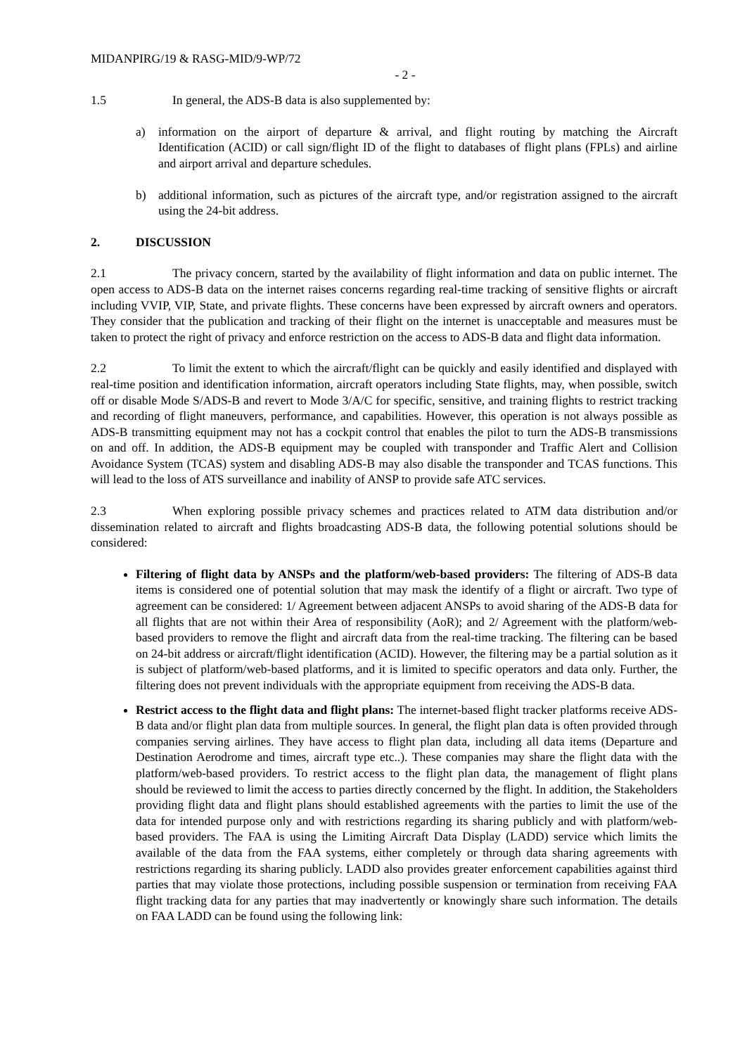MIDANPIRG/19 & RASG-MID/9-WP/72
- 2 -
1.5 In general, the ADS-B data is also supplemented by:
a) information on the airport of departure & arrival, and flight routing by matching the Aircraft Identification (ACID) or call sign/flight ID of the flight to databases of flight plans (FPLs) and airline and airport arrival and departure schedules.
b) additional information, such as pictures of the aircraft type, and/or registration assigned to the aircraft using the 24-bit address.
2. DISCUSSION
2.1 The privacy concern, started by the availability of flight information and data on public internet. The open access to ADS-B data on the internet raises concerns regarding real-time tracking of sensitive flights or aircraft including VVIP, VIP, State, and private flights. These concerns have been expressed by aircraft owners and operators. They consider that the publication and tracking of their flight on the internet is unacceptable and measures must be taken to protect the right of privacy and enforce restriction on the access to ADS-B data and flight data information.
2.2 To limit the extent to which the aircraft/flight can be quickly and easily identified and displayed with real-time position and identification information, aircraft operators including State flights, may, when possible, switch off or disable Mode S/ADS-B and revert to Mode 3/A/C for specific, sensitive, and training flights to restrict tracking and recording of flight maneuvers, performance, and capabilities. However, this operation is not always possible as ADS-B transmitting equipment may not has a cockpit control that enables the pilot to turn the ADS-B transmissions on and off. In addition, the ADS-B equipment may be coupled with transponder and Traffic Alert and Collision Avoidance System (TCAS) system and disabling ADS-B may also disable the transponder and TCAS functions. This will lead to the loss of ATS surveillance and inability of ANSP to provide safe ATC services.
2.3 When exploring possible privacy schemes and practices related to ATM data distribution and/or dissemination related to aircraft and flights broadcasting ADS-B data, the following potential solutions should be considered:
Filtering of flight data by ANSPs and the platform/web-based providers: The filtering of ADS-B data items is considered one of potential solution that may mask the identify of a flight or aircraft. Two type of agreement can be considered: 1/ Agreement between adjacent ANSPs to avoid sharing of the ADS-B data for all flights that are not within their Area of responsibility (AoR); and 2/ Agreement with the platform/web-based providers to remove the flight and aircraft data from the real-time tracking. The filtering can be based on 24-bit address or aircraft/flight identification (ACID). However, the filtering may be a partial solution as it is subject of platform/web-based platforms, and it is limited to specific operators and data only. Further, the filtering does not prevent individuals with the appropriate equipment from receiving the ADS-B data.
Restrict access to the flight data and flight plans: The internet-based flight tracker platforms receive ADS-B data and/or flight plan data from multiple sources. In general, the flight plan data is often provided through companies serving airlines. They have access to flight plan data, including all data items (Departure and Destination Aerodrome and times, aircraft type etc..). These companies may share the flight data with the platform/web-based providers. To restrict access to the flight plan data, the management of flight plans should be reviewed to limit the access to parties directly concerned by the flight. In addition, the Stakeholders providing flight data and flight plans should established agreements with the parties to limit the use of the data for intended purpose only and with restrictions regarding its sharing publicly and with platform/web-based providers. The FAA is using the Limiting Aircraft Data Display (LADD) service which limits the available of the data from the FAA systems, either completely or through data sharing agreements with restrictions regarding its sharing publicly. LADD also provides greater enforcement capabilities against third parties that may violate those protections, including possible suspension or termination from receiving FAA flight tracking data for any parties that may inadvertently or knowingly share such information. The details on FAA LADD can be found using the following link: